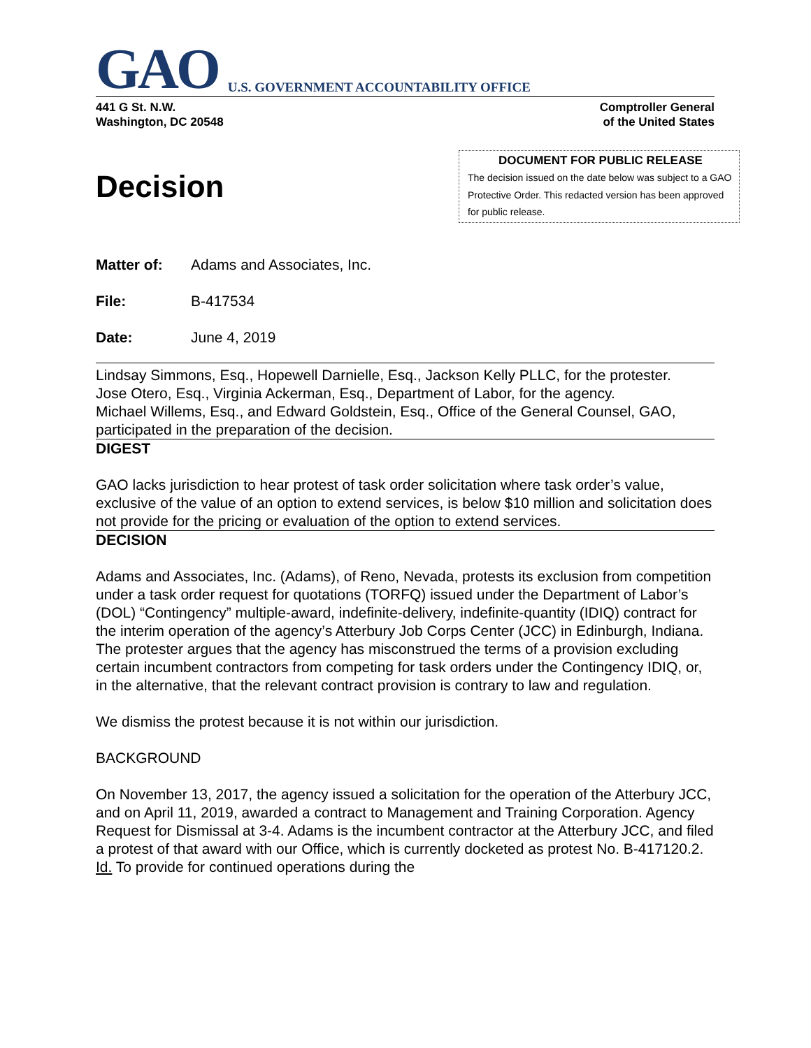GAO U.S. GOVERNMENT ACCOUNTABILITY OFFICE
441 G St. N.W.
Washington, DC 20548
Comptroller General
of the United States
Decision
DOCUMENT FOR PUBLIC RELEASE
The decision issued on the date below was subject to a GAO Protective Order. This redacted version has been approved for public release.
Matter of: Adams and Associates, Inc.
File: B-417534
Date: June 4, 2019
Lindsay Simmons, Esq., Hopewell Darnielle, Esq., Jackson Kelly PLLC, for the protester.
Jose Otero, Esq., Virginia Ackerman, Esq., Department of Labor, for the agency.
Michael Willems, Esq., and Edward Goldstein, Esq., Office of the General Counsel, GAO, participated in the preparation of the decision.
DIGEST
GAO lacks jurisdiction to hear protest of task order solicitation where task order’s value, exclusive of the value of an option to extend services, is below $10 million and solicitation does not provide for the pricing or evaluation of the option to extend services.
DECISION
Adams and Associates, Inc. (Adams), of Reno, Nevada, protests its exclusion from competition under a task order request for quotations (TORFQ) issued under the Department of Labor’s (DOL) “Contingency” multiple-award, indefinite-delivery, indefinite-quantity (IDIQ) contract for the interim operation of the agency’s Atterbury Job Corps Center (JCC) in Edinburgh, Indiana. The protester argues that the agency has misconstrued the terms of a provision excluding certain incumbent contractors from competing for task orders under the Contingency IDIQ, or, in the alternative, that the relevant contract provision is contrary to law and regulation.
We dismiss the protest because it is not within our jurisdiction.
BACKGROUND
On November 13, 2017, the agency issued a solicitation for the operation of the Atterbury JCC, and on April 11, 2019, awarded a contract to Management and Training Corporation. Agency Request for Dismissal at 3-4. Adams is the incumbent contractor at the Atterbury JCC, and filed a protest of that award with our Office, which is currently docketed as protest No. B-417120.2. Id. To provide for continued operations during the